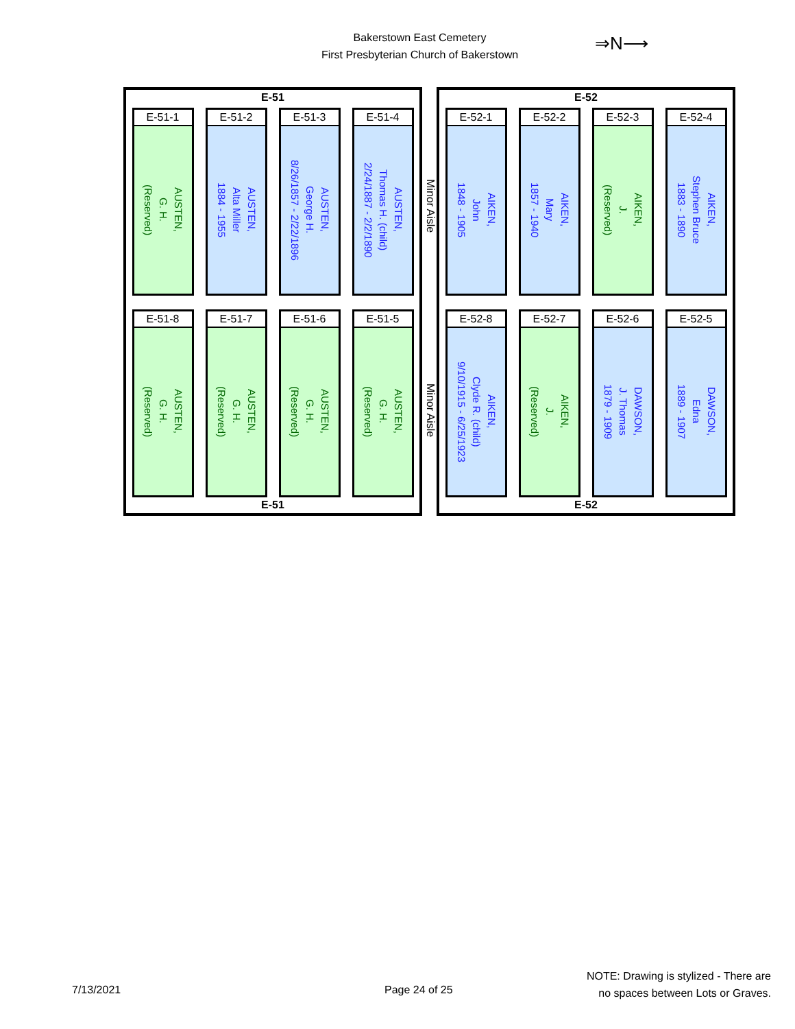Bakerstown East Cemetery
First Presbyterian Church of Bakerstown
⇒N⟶
E-51
E-51-1
AUSTEN,
G. H.
(Reserved)
E-51-2
AUSTEN,
Alta Miller
1884 - 1955
E-51-3
AUSTEN,
George H.
8/26/1857 - 2/22/1896
E-51-4
AUSTEN,
Thomas H. (child)
2/24/1887 - 2/2/1890
E-51-8
AUSTEN,
G. H.
(Reserved)
E-51-7
AUSTEN,
G. H.
(Reserved)
E-51-6
AUSTEN,
G. H.
(Reserved)
E-51-5
AUSTEN,
G. H.
(Reserved)
E-51
Minor Aisle
Minor Aisle
E-52
E-52-1
AIKEN,
John
1848 - 1905
E-52-2
AIKEN,
Mary
1857 - 1940
E-52-3
AIKEN,
J.
(Reserved)
E-52-4
AIKEN,
Stephen Bruce
1883 - 1890
E-52-8
AIKEN,
Clyde R. (child)
9/10/1915 - 6/25/1923
E-52-7
AIKEN,
J.
(Reserved)
E-52-6
DAWSON,
J. Thomas
1879 - 1909
E-52-5
DAWSON,
Edna
1889 - 1907
E-52
7/13/2021 Page 24 of 25
NOTE: Drawing is stylized - There are
no spaces between Lots or Graves.